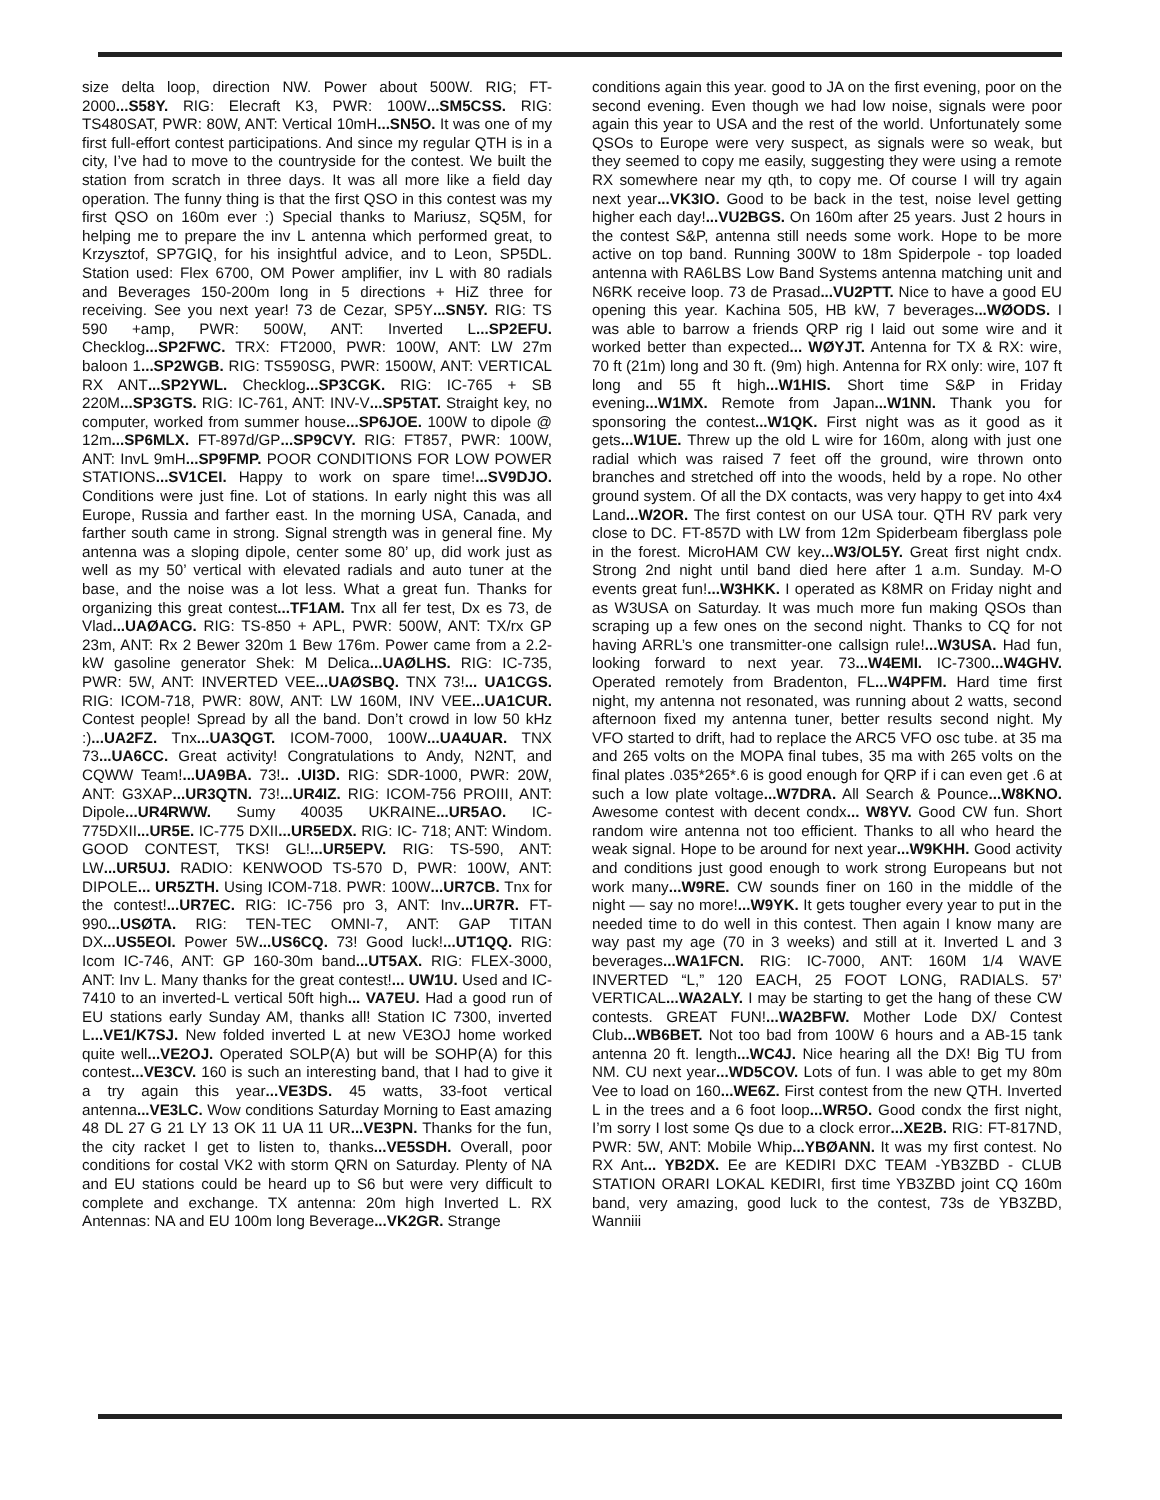size delta loop, direction NW. Power about 500W. RIG; FT-2000...S58Y. RIG: Elecraft K3, PWR: 100W...SM5CSS. RIG: TS480SAT, PWR: 80W, ANT: Vertical 10mH...SN5O. It was one of my first full-effort contest participations. And since my regular QTH is in a city, I’ve had to move to the countryside for the contest. We built the station from scratch in three days. It was all more like a field day operation. The funny thing is that the first QSO in this contest was my first QSO on 160m ever :) Special thanks to Mariusz, SQ5M, for helping me to prepare the inv L antenna which performed great, to Krzysztof, SP7GIQ, for his insightful advice, and to Leon, SP5DL. Station used: Flex 6700, OM Power amplifier, inv L with 80 radials and Beverages 150-200m long in 5 directions + HiZ three for receiving. See you next year! 73 de Cezar, SP5Y...SN5Y. RIG: TS 590 +amp, PWR: 500W, ANT: Inverted L...SP2EFU. Checklog...SP2FWC. TRX: FT2000, PWR: 100W, ANT: LW 27m baloon 1...SP2WGB. RIG: TS590SG, PWR: 1500W, ANT: VERTICAL RX ANT...SP2YWL. Checklog...SP3CGK. RIG: IC-765 + SB 220M...SP3GTS. RIG: IC-761, ANT: INV-V...SP5TAT. Straight key, no computer, worked from summer house...SP6JOE. 100W to dipole @ 12m...SP6MLX. FT-897d/GP...SP9CVY. RIG: FT857, PWR: 100W, ANT: InvL 9mH...SP9FMP. POOR CONDITIONS FOR LOW POWER STATIONS...SV1CEI. Happy to work on spare time!...SV9DJO. Conditions were just fine. Lot of stations. In early night this was all Europe, Russia and farther east. In the morning USA, Canada, and farther south came in strong. Signal strength was in general fine. My antenna was a sloping dipole, center some 80’ up, did work just as well as my 50’ vertical with elevated radials and auto tuner at the base, and the noise was a lot less. What a great fun. Thanks for organizing this great contest...TF1AM. Tnx all fer test, Dx es 73, de Vlad...UAØACG. RIG: TS-850 + APL, PWR: 500W, ANT: TX/rx GP 23m, ANT: Rx 2 Bewer 320m 1 Bew 176m. Power came from a 2.2-kW gasoline generator Shek: M Delica...UAØLHS. RIG: IC-735, PWR: 5W, ANT: INVERTED VEE...UAØSBQ. TNX 73!... UA1CGS. RIG: ICOM-718, PWR: 80W, ANT: LW 160M, INV VEE...UA1CUR. Contest people! Spread by all the band. Don’t crowd in low 50 kHz :)...UA2FZ. Tnx...UA3QGT. ICOM-7000, 100W...UA4UAR. TNX 73...UA6CC. Great activity! Congratulations to Andy, N2NT, and CQWW Team!...UA9BA. 73!.. .UI3D. RIG: SDR-1000, PWR: 20W, ANT: G3XAP...UR3QTN. 73!...UR4IZ. RIG: ICOM-756 PROIII, ANT: Dipole...UR4RWW. Sumy 40035 UKRAINE...UR5AO. IC-775DXII...UR5E. IC-775 DXII...UR5EDX. RIG: IC- 718; ANT: Windom. GOOD CONTEST, TKS! GL!...UR5EPV. RIG: TS-590, ANT: LW...UR5UJ. RADIO: KENWOOD TS-570 D, PWR: 100W, ANT: DIPOLE... UR5ZTH. Using ICOM-718. PWR: 100W...UR7CB. Tnx for the contest!...UR7EC. RIG: IC-756 pro 3, ANT: Inv...UR7R. FT-990...USØTA. RIG: TEN-TEC OMNI-7, ANT: GAP TITAN DX...US5EOI. Power 5W...US6CQ. 73! Good luck!...UT1QQ. RIG: Icom IC-746, ANT: GP 160-30m band...UT5AX. RIG: FLEX-3000, ANT: Inv L. Many thanks for the great contest!... UW1U. Used and IC-7410 to an inverted-L vertical 50ft high... VA7EU. Had a good run of EU stations early Sunday AM, thanks all! Station IC 7300, inverted L...VE1/K7SJ. New folded inverted L at new VE3OJ home worked quite well...VE2OJ. Operated SOLP(A) but will be SOHP(A) for this contest...VE3CV. 160 is such an interesting band, that I had to give it a try again this year...VE3DS. 45 watts, 33-foot vertical antenna...VE3LC. Wow conditions Saturday Morning to East amazing 48 DL 27 G 21 LY 13 OK 11 UA 11 UR...VE3PN. Thanks for the fun, the city racket I get to listen to, thanks...VE5SDH. Overall, poor conditions for costal VK2 with storm QRN on Saturday. Plenty of NA and EU stations could be heard up to S6 but were very difficult to complete and exchange. TX antenna: 20m high Inverted L. RX Antennas: NA and EU 100m long Beverage...VK2GR. Strange
conditions again this year. good to JA on the first evening, poor on the second evening. Even though we had low noise, signals were poor again this year to USA and the rest of the world. Unfortunately some QSOs to Europe were very suspect, as signals were so weak, but they seemed to copy me easily, suggesting they were using a remote RX somewhere near my qth, to copy me. Of course I will try again next year...VK3IO. Good to be back in the test, noise level getting higher each day!...VU2BGS. On 160m after 25 years. Just 2 hours in the contest S&P, antenna still needs some work. Hope to be more active on top band. Running 300W to 18m Spiderpole - top loaded antenna with RA6LBS Low Band Systems antenna matching unit and N6RK receive loop. 73 de Prasad...VU2PTT. Nice to have a good EU opening this year. Kachina 505, HB kW, 7 beverages...WØODS. I was able to barrow a friends QRP rig I laid out some wire and it worked better than expected... WØYJT. Antenna for TX & RX: wire, 70 ft (21m) long and 30 ft. (9m) high. Antenna for RX only: wire, 107 ft long and 55 ft high...W1HIS. Short time S&P in Friday evening...W1MX. Remote from Japan...W1NN. Thank you for sponsoring the contest...W1QK. First night was as it good as it gets...W1UE. Threw up the old L wire for 160m, along with just one radial which was raised 7 feet off the ground, wire thrown onto branches and stretched off into the woods, held by a rope. No other ground system. Of all the DX contacts, was very happy to get into 4x4 Land...W2OR. The first contest on our USA tour. QTH RV park very close to DC. FT-857D with LW from 12m Spiderbeam fiberglass pole in the forest. MicroHAM CW key...W3/OL5Y. Great first night cndx. Strong 2nd night until band died here after 1 a.m. Sunday. M-O events great fun!...W3HKK. I operated as K8MR on Friday night and as W3USA on Saturday. It was much more fun making QSOs than scraping up a few ones on the second night. Thanks to CQ for not having ARRL’s one transmitter-one callsign rule!...W3USA. Had fun, looking forward to next year. 73...W4EMI. IC-7300...W4GHV. Operated remotely from Bradenton, FL...W4PFM. Hard time first night, my antenna not resonated, was running about 2 watts, second afternoon fixed my antenna tuner, better results second night. My VFO started to drift, had to replace the ARC5 VFO osc tube. at 35 ma and 265 volts on the MOPA final tubes, 35 ma with 265 volts on the final plates .035*265*.6 is good enough for QRP if i can even get .6 at such a low plate voltage...W7DRA. All Search & Pounce...W8KNO. Awesome contest with decent condx... W8YV. Good CW fun. Short random wire antenna not too efficient. Thanks to all who heard the weak signal. Hope to be around for next year...W9KHH. Good activity and conditions just good enough to work strong Europeans but not work many...W9RE. CW sounds finer on 160 in the middle of the night — say no more!...W9YK. It gets tougher every year to put in the needed time to do well in this contest. Then again I know many are way past my age (70 in 3 weeks) and still at it. Inverted L and 3 beverages...WA1FCN. RIG: IC-7000, ANT: 160M 1/4 WAVE INVERTED “L,” 120 EACH, 25 FOOT LONG, RADIALS. 57’ VERTICAL...WA2ALY. I may be starting to get the hang of these CW contests. GREAT FUN!...WA2BFW. Mother Lode DX/ Contest Club...WB6BET. Not too bad from 100W 6 hours and a AB-15 tank antenna 20 ft. length...WC4J. Nice hearing all the DX! Big TU from NM. CU next year...WD5COV. Lots of fun. I was able to get my 80m Vee to load on 160...WE6Z. First contest from the new QTH. Inverted L in the trees and a 6 foot loop...WR5O. Good condx the first night, I’m sorry I lost some Qs due to a clock error...XE2B. RIG: FT-817ND, PWR: 5W, ANT: Mobile Whip...YBØANN. It was my first contest. No RX Ant... YB2DX. Ee are KEDIRI DXC TEAM -YB3ZBD - CLUB STATION ORARI LOKAL KEDIRI, first time YB3ZBD joint CQ 160m band, very amazing, good luck to the contest, 73s de YB3ZBD, Wanniii